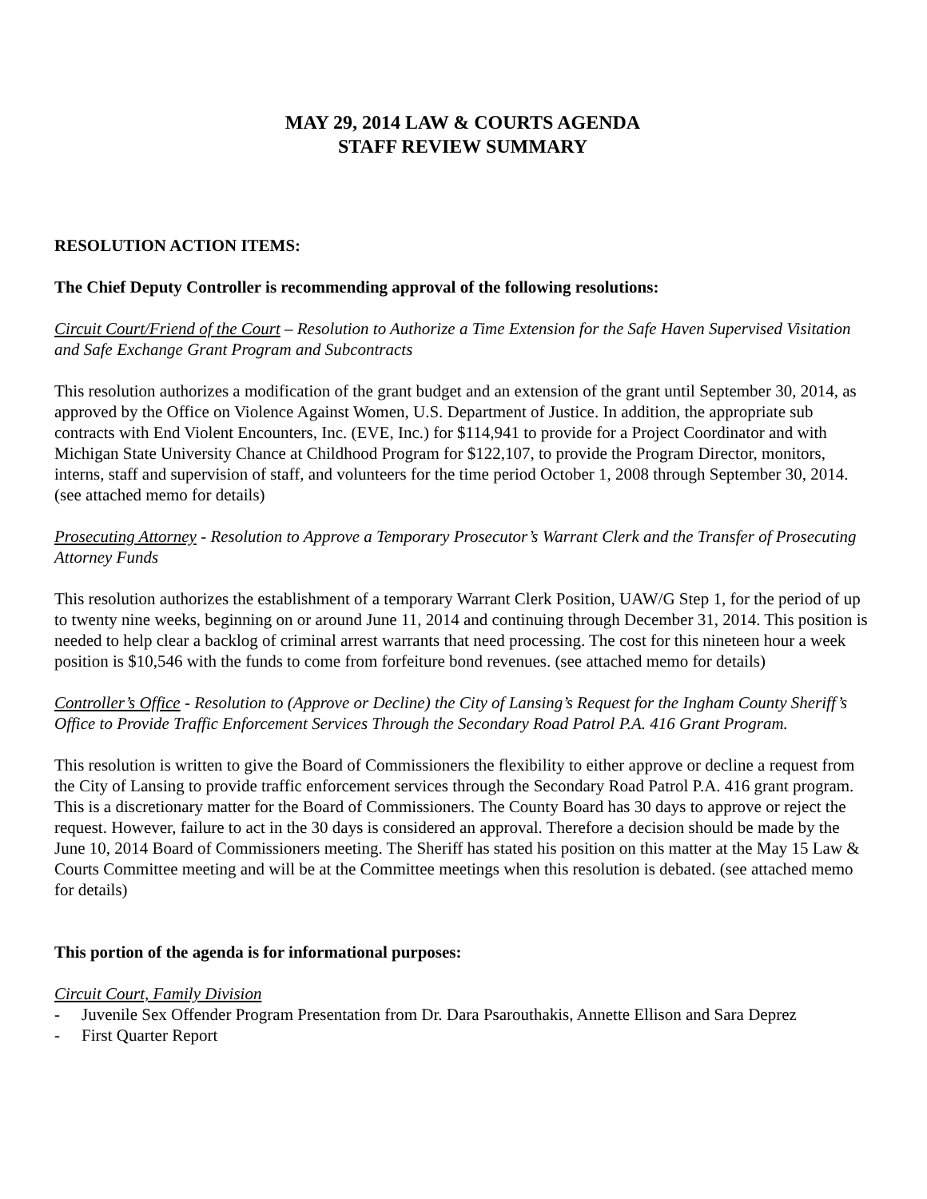MAY 29, 2014 LAW & COURTS AGENDA
STAFF REVIEW SUMMARY
RESOLUTION ACTION ITEMS:
The Chief Deputy Controller is recommending approval of the following resolutions:
Circuit Court/Friend of the Court – Resolution to Authorize a Time Extension for the Safe Haven Supervised Visitation and Safe Exchange Grant Program and Subcontracts
This resolution authorizes a modification of the grant budget and an extension of the grant until September 30, 2014, as approved by the Office on Violence Against Women, U.S. Department of Justice. In addition, the appropriate sub contracts with End Violent Encounters, Inc. (EVE, Inc.) for $114,941 to provide for a Project Coordinator and with Michigan State University Chance at Childhood Program for $122,107, to provide the Program Director, monitors, interns, staff and supervision of staff, and volunteers for the time period October 1, 2008 through September 30, 2014. (see attached memo for details)
Prosecuting Attorney - Resolution to Approve a Temporary Prosecutor’s Warrant Clerk and the Transfer of Prosecuting Attorney Funds
This resolution authorizes the establishment of a temporary Warrant Clerk Position, UAW/G Step 1, for the period of up to twenty nine weeks, beginning on or around June 11, 2014 and continuing through December 31, 2014. This position is needed to help clear a backlog of criminal arrest warrants that need processing. The cost for this nineteen hour a week position is $10,546 with the funds to come from forfeiture bond revenues. (see attached memo for details)
Controller’s Office - Resolution to (Approve or Decline) the City of Lansing’s Request for the Ingham County Sheriff’s Office to Provide Traffic Enforcement Services Through the Secondary Road Patrol P.A. 416 Grant Program.
This resolution is written to give the Board of Commissioners the flexibility to either approve or decline a request from the City of Lansing to provide traffic enforcement services through the Secondary Road Patrol P.A. 416 grant program. This is a discretionary matter for the Board of Commissioners. The County Board has 30 days to approve or reject the request. However, failure to act in the 30 days is considered an approval. Therefore a decision should be made by the June 10, 2014 Board of Commissioners meeting. The Sheriff has stated his position on this matter at the May 15 Law & Courts Committee meeting and will be at the Committee meetings when this resolution is debated. (see attached memo for details)
This portion of the agenda is for informational purposes:
Circuit Court, Family Division
- Juvenile Sex Offender Program Presentation from Dr. Dara Psarouthakis, Annette Ellison and Sara Deprez
- First Quarter Report